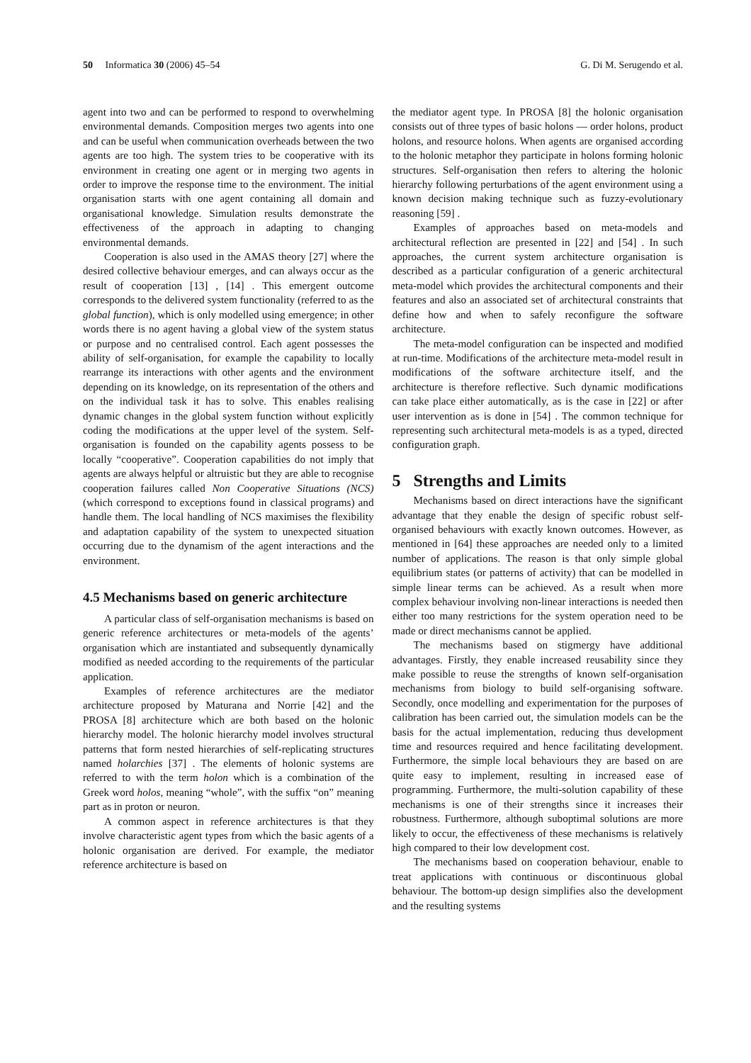50 Informatica 30 (2006) 45–54 G. Di M. Serugendo et al.
agent into two and can be performed to respond to overwhelming environmental demands. Composition merges two agents into one and can be useful when communication overheads between the two agents are too high. The system tries to be cooperative with its environment in creating one agent or in merging two agents in order to improve the response time to the environment. The initial organisation starts with one agent containing all domain and organisational knowledge. Simulation results demonstrate the effectiveness of the approach in adapting to changing environmental demands.
Cooperation is also used in the AMAS theory [27] where the desired collective behaviour emerges, and can always occur as the result of cooperation [13] , [14] . This emergent outcome corresponds to the delivered system functionality (referred to as the global function), which is only modelled using emergence; in other words there is no agent having a global view of the system status or purpose and no centralised control. Each agent possesses the ability of self-organisation, for example the capability to locally rearrange its interactions with other agents and the environment depending on its knowledge, on its representation of the others and on the individual task it has to solve. This enables realising dynamic changes in the global system function without explicitly coding the modifications at the upper level of the system. Self-organisation is founded on the capability agents possess to be locally “cooperative”. Cooperation capabilities do not imply that agents are always helpful or altruistic but they are able to recognise cooperation failures called Non Cooperative Situations (NCS) (which correspond to exceptions found in classical programs) and handle them. The local handling of NCS maximises the flexibility and adaptation capability of the system to unexpected situation occurring due to the dynamism of the agent interactions and the environment.
4.5 Mechanisms based on generic architecture
A particular class of self-organisation mechanisms is based on generic reference architectures or meta-models of the agents’ organisation which are instantiated and subsequently dynamically modified as needed according to the requirements of the particular application.
Examples of reference architectures are the mediator architecture proposed by Maturana and Norrie [42] and the PROSA [8] architecture which are both based on the holonic hierarchy model. The holonic hierarchy model involves structural patterns that form nested hierarchies of self-replicating structures named holarchies [37] . The elements of holonic systems are referred to with the term holon which is a combination of the Greek word holos, meaning “whole”, with the suffix “on” meaning part as in proton or neuron.
A common aspect in reference architectures is that they involve characteristic agent types from which the basic agents of a holonic organisation are derived. For example, the mediator reference architecture is based on
the mediator agent type. In PROSA [8] the holonic organisation consists out of three types of basic holons — order holons, product holons, and resource holons. When agents are organised according to the holonic metaphor they participate in holons forming holonic structures. Self-organisation then refers to altering the holonic hierarchy following perturbations of the agent environment using a known decision making technique such as fuzzy-evolutionary reasoning [59] .
Examples of approaches based on meta-models and architectural reflection are presented in [22] and [54] . In such approaches, the current system architecture organisation is described as a particular configuration of a generic architectural meta-model which provides the architectural components and their features and also an associated set of architectural constraints that define how and when to safely reconfigure the software architecture.
The meta-model configuration can be inspected and modified at run-time. Modifications of the architecture meta-model result in modifications of the software architecture itself, and the architecture is therefore reflective. Such dynamic modifications can take place either automatically, as is the case in [22] or after user intervention as is done in [54] . The common technique for representing such architectural meta-models is as a typed, directed configuration graph.
5 Strengths and Limits
Mechanisms based on direct interactions have the significant advantage that they enable the design of specific robust self-organised behaviours with exactly known outcomes. However, as mentioned in [64] these approaches are needed only to a limited number of applications. The reason is that only simple global equilibrium states (or patterns of activity) that can be modelled in simple linear terms can be achieved. As a result when more complex behaviour involving non-linear interactions is needed then either too many restrictions for the system operation need to be made or direct mechanisms cannot be applied.
The mechanisms based on stigmergy have additional advantages. Firstly, they enable increased reusability since they make possible to reuse the strengths of known self-organisation mechanisms from biology to build self-organising software. Secondly, once modelling and experimentation for the purposes of calibration has been carried out, the simulation models can be the basis for the actual implementation, reducing thus development time and resources required and hence facilitating development. Furthermore, the simple local behaviours they are based on are quite easy to implement, resulting in increased ease of programming. Furthermore, the multi-solution capability of these mechanisms is one of their strengths since it increases their robustness. Furthermore, although suboptimal solutions are more likely to occur, the effectiveness of these mechanisms is relatively high compared to their low development cost.
The mechanisms based on cooperation behaviour, enable to treat applications with continuous or discontinuous global behaviour. The bottom-up design simplifies also the development and the resulting systems